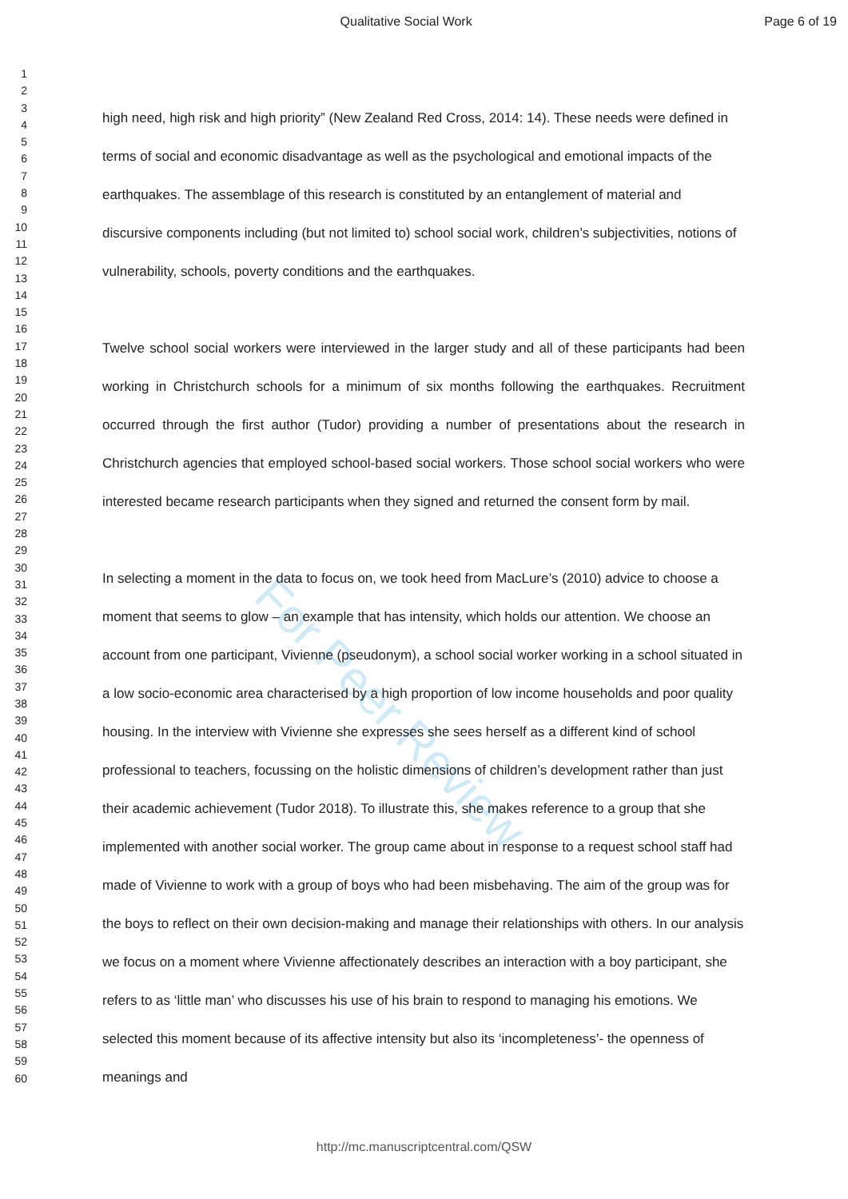Qualitative Social Work Page 6 of 19
1
2
3
4
5
6
7
8
9
10
11
12
13
14
15
16
17
18
19
20
21
22
23
24
25
26
27
28
29
30
31
32
33
34
35
36
37
38
39
40
41
42
43
44
45
46
47
48
49
50
51
52
53
54
55
56
57
58
59
60
For Peer Review
high need, high risk and high priority” (New Zealand Red Cross, 2014: 14). These needs were defined in terms of social and economic disadvantage as well as the psychological and emotional impacts of the earthquakes. The assemblage of this research is constituted by an entanglement of material and discursive components including (but not limited to) school social work, children’s subjectivities, notions of vulnerability, schools, poverty conditions and the earthquakes.
Twelve school social workers were interviewed in the larger study and all of these participants had been working in Christchurch schools for a minimum of six months following the earthquakes. Recruitment occurred through the first author (Tudor) providing a number of presentations about the research in Christchurch agencies that employed school-based social workers. Those school social workers who were interested became research participants when they signed and returned the consent form by mail.
In selecting a moment in the data to focus on, we took heed from MacLure’s (2010) advice to choose a moment that seems to glow – an example that has intensity, which holds our attention. We choose an account from one participant, Vivienne (pseudonym), a school social worker working in a school situated in a low socio-economic area characterised by a high proportion of low income households and poor quality housing. In the interview with Vivienne she expresses she sees herself as a different kind of school professional to teachers, focussing on the holistic dimensions of children’s development rather than just their academic achievement (Tudor 2018). To illustrate this, she makes reference to a group that she implemented with another social worker. The group came about in response to a request school staff had made of Vivienne to work with a group of boys who had been misbehaving. The aim of the group was for the boys to reflect on their own decision-making and manage their relationships with others. In our analysis we focus on a moment where Vivienne affectionately describes an interaction with a boy participant, she refers to as ‘little man’ who discusses his use of his brain to respond to managing his emotions. We selected this moment because of its affective intensity but also its ‘incompleteness’- the openness of meanings and
http://mc.manuscriptcentral.com/QSW